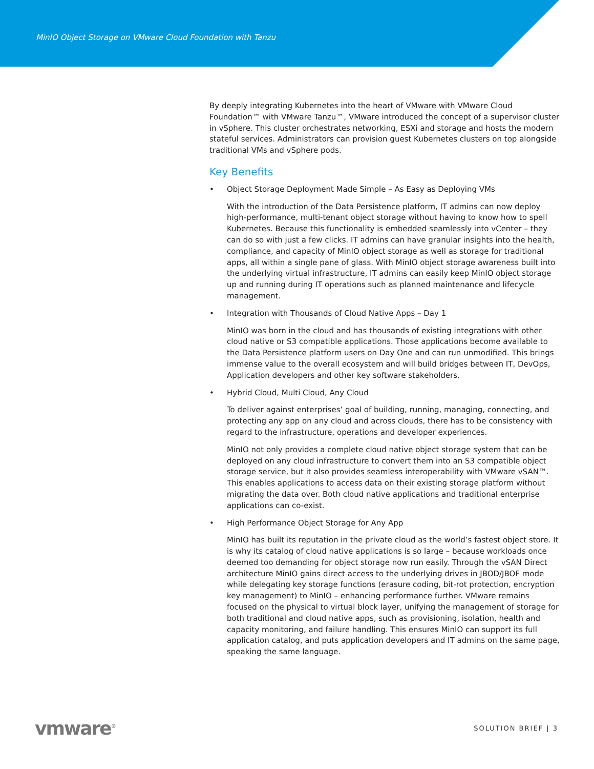MinIO Object Storage on VMware Cloud Foundation with Tanzu
By deeply integrating Kubernetes into the heart of VMware with VMware Cloud Foundation™ with VMware Tanzu™, VMware introduced the concept of a supervisor cluster in vSphere. This cluster orchestrates networking, ESXi and storage and hosts the modern stateful services. Administrators can provision guest Kubernetes clusters on top alongside traditional VMs and vSphere pods.
Key Benefits
• Object Storage Deployment Made Simple – As Easy as Deploying VMs
With the introduction of the Data Persistence platform, IT admins can now deploy high-performance, multi-tenant object storage without having to know how to spell Kubernetes. Because this functionality is embedded seamlessly into vCenter – they can do so with just a few clicks. IT admins can have granular insights into the health, compliance, and capacity of MinIO object storage as well as storage for traditional apps, all within a single pane of glass. With MinIO object storage awareness built into the underlying virtual infrastructure, IT admins can easily keep MinIO object storage up and running during IT operations such as planned maintenance and lifecycle management.
• Integration with Thousands of Cloud Native Apps – Day 1
MinIO was born in the cloud and has thousands of existing integrations with other cloud native or S3 compatible applications. Those applications become available to the Data Persistence platform users on Day One and can run unmodified. This brings immense value to the overall ecosystem and will build bridges between IT, DevOps, Application developers and other key software stakeholders.
• Hybrid Cloud, Multi Cloud, Any Cloud
To deliver against enterprises’ goal of building, running, managing, connecting, and protecting any app on any cloud and across clouds, there has to be consistency with regard to the infrastructure, operations and developer experiences.
MinIO not only provides a complete cloud native object storage system that can be deployed on any cloud infrastructure to convert them into an S3 compatible object storage service, but it also provides seamless interoperability with VMware vSAN™. This enables applications to access data on their existing storage platform without migrating the data over. Both cloud native applications and traditional enterprise applications can co-exist.
• High Performance Object Storage for Any App
MinIO has built its reputation in the private cloud as the world’s fastest object store. It is why its catalog of cloud native applications is so large – because workloads once deemed too demanding for object storage now run easily. Through the vSAN Direct architecture MinIO gains direct access to the underlying drives in JBOD/JBOF mode while delegating key storage functions (erasure coding, bit-rot protection, encryption key management) to MinIO – enhancing performance further. VMware remains focused on the physical to virtual block layer, unifying the management of storage for both traditional and cloud native apps, such as provisioning, isolation, health and capacity monitoring, and failure handling. This ensures MinIO can support its full application catalog, and puts application developers and IT admins on the same page, speaking the same language.
vmware<sup>®</sup>
SOLUTION BRIEF | 3